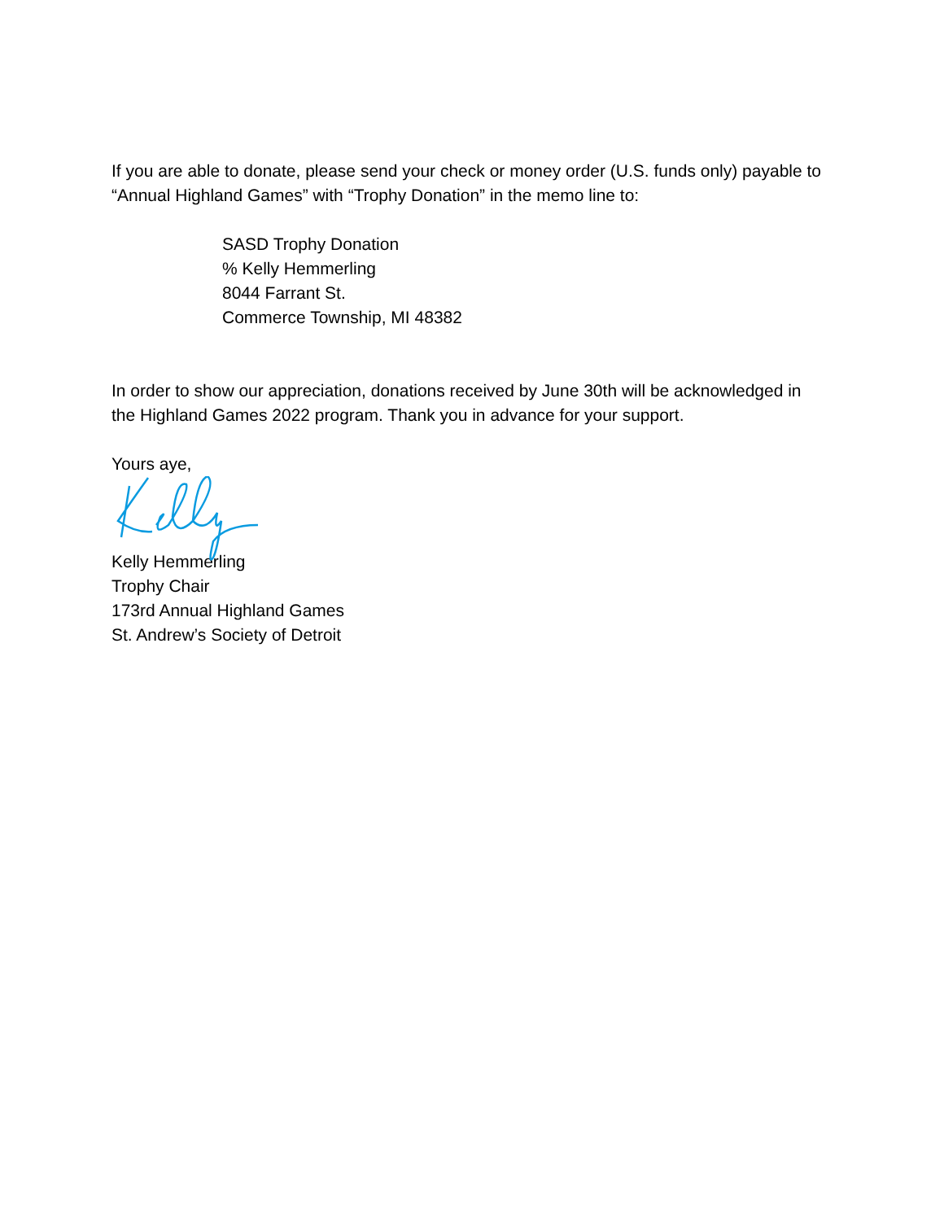If you are able to donate, please send your check or money order (U.S. funds only) payable to “Annual Highland Games” with “Trophy Donation” in the memo line to:
SASD Trophy Donation
% Kelly Hemmerling
8044 Farrant St.
Commerce Township, MI 48382
In order to show our appreciation, donations received by June 30th will be acknowledged in the Highland Games 2022 program. Thank you in advance for your support.
Yours aye,
Kelly Hemmerling
Trophy Chair
173rd Annual Highland Games
St. Andrew’s Society of Detroit